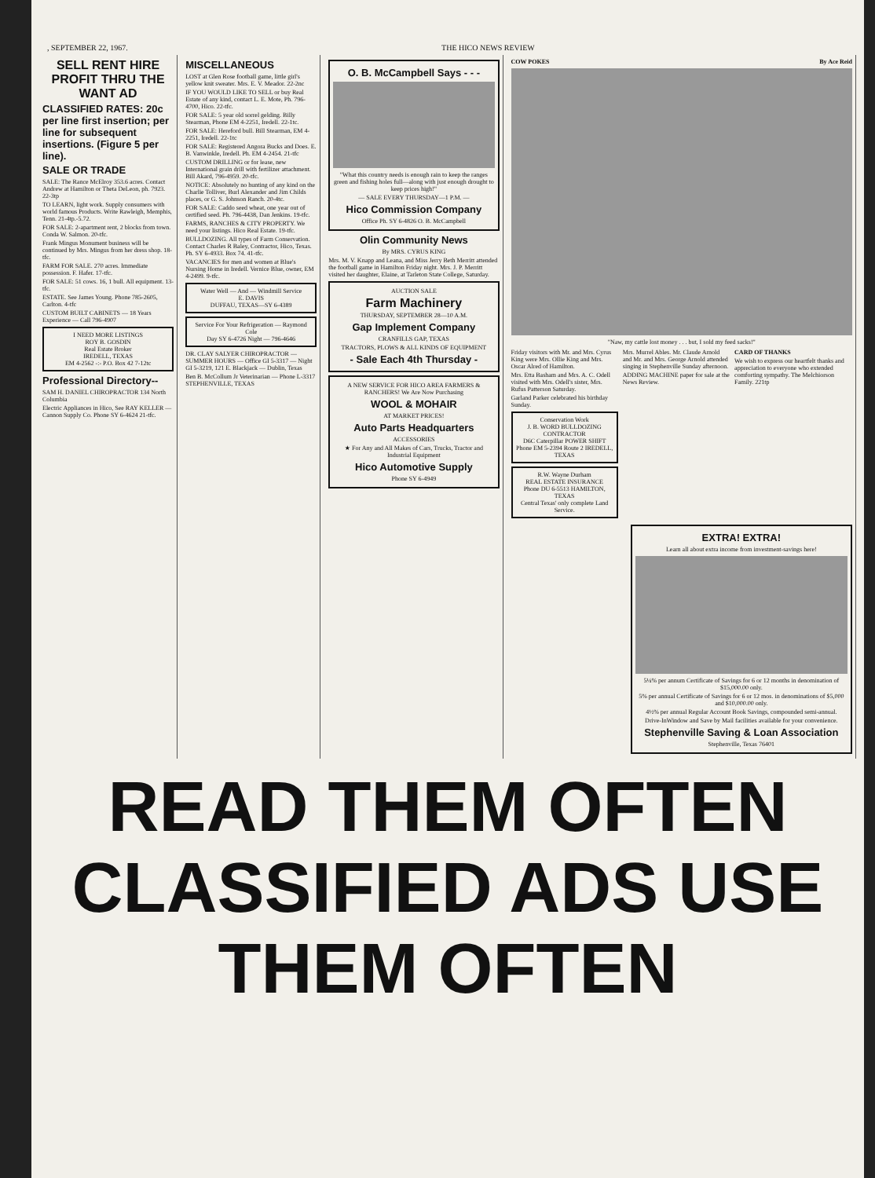, SEPTEMBER 22, 1967. THE HICO NEWS REVIEW
SELL RENT HIRE PROFIT THRU THE WANT AD
CLASSIFIED RATES: 20c per line first insertion; per line for subsequent insertions. (Figure 5 per line).
SALE OR TRADE
SALE: The Rance McElroy 353.6 acres. Contact Andrew at Hamilton or Theta DeLeon, ph. 7923. 22-3tp
TO LEARN, light work. Supply consumers with world famous Products. Write Rawleigh, Memphis, Tenn. 21-4tp.-5.72.
FOR SALE: 2-apartment rent, 2 blocks from town. Conda W. Salmon. 20-tfc.
Frank Mingus Monument business will be continued by Mrs. Mingus from her dress shop. 18-tfc.
FARM FOR SALE. 270 acres. Immediate possession. F. Hafer. 17-tfc.
FOR SALE: 51 cows. 16, 1 bull. All equipment. 13-tfc.
ESTATE. See James Young. Phone 785-2605, Carlton. 4-tfc
CUSTOM BUILT CABINETS — 18 Years Experience — Call 796-4907
I NEED MORE LISTINGS
ROY B. GOSDIN
Real Estate Broker
IREDELL, TEXAS
EM 4-2562 -:- P.O. Box 42 7-12tc
Professional Directory--
SAM H. DANIEL CHIROPRACTOR 134 North Columbia
Electric Appliances in Hico, See RAY KELLER — Cannon Supply Co. Phone SY 6-4624 21-tfc.
MISCELLANEOUS
LOST at Glen Rose football game, little girl's yellow knit sweater. Mrs. E. V. Meador. 22-2nc
IF YOU WOULD LIKE TO SELL or buy Real Estate of any kind, contact L. E. Mote, Ph. 796-4700, Hico. 22-tfc.
FOR SALE: 5 year old sorrel gelding. Billy Stearman, Phone EM 4-2251, Iredell. 22-1tc.
FOR SALE: Hereford bull. Bill Stearman, EM 4-2251, Iredell. 22-1tc
FOR SALE: Registered Angora Bucks and Does. E. B. Vanwinkle, Iredell. Ph. EM 4-2454. 21-tfc
CUSTOM DRILLING or for lease, new International grain drill with fertilizer attachment. Bill Akard, 796-4959. 20-tfc.
NOTICE: Absolutely no hunting of any kind on the Charlie Tolliver, Burl Alexander and Jim Childs places, or G. S. Johnson Ranch. 20-4tc.
FOR SALE: Caddo seed wheat, one year out of certified seed. Ph. 796-4438, Dan Jenkins. 19-tfc.
FARMS, RANCHES & CITY PROPERTY. We need your listings. Hico Real Estate. 19-tfc.
BULLDOZING. All types of Farm Conservation. Contact Charles R Baley, Contractor, Hico, Texas. Ph. SY 6-4933. Box 74. 41-tfc.
VACANCIES for men and women at Blue's Nursing Home in Iredell. Vernice Blue, owner, EM 4-2499. 9-tfc.
Water Well — And — Windmill Service
E. DAVIS
DUFFAU, TEXAS—SY 6-4389
Service For Your Refrigeration — Raymond Cole
Day SY 6-4726 Night — 796-4646
DR. CLAY SALYER CHIROPRACTOR — SUMMER HOURS — Office GI 5-3317 — Night GI 5-3219, 121 E. Blackjack — Dublin, Texas
Ben B. McCollum Jr Veterinarian — Phone L-3317 STEPHENVILLE, TEXAS
O. B. McCampbell Says - - -
"What this country needs is enough rain to keep the ranges green and fishing holes full—along with just enough drought to keep prices high!"
— SALE EVERY THURSDAY—1 P.M. —
Hico Commission Company
Office Ph. SY 6-4826 O. B. McCampbell
Olin Community News
By MRS. CYRUS KING
Mrs. M. V. Knapp and Leana, and Miss Jerry Beth Merritt attended the football game in Hamilton Friday night. Mrs. J. P. Merritt visited her daughter, Elaine, at Tarleton State College, Saturday.
AUCTION SALE
Farm Machinery
THURSDAY, SEPTEMBER 28—10 A.M.
Gap Implement Company
CRANFILLS GAP, TEXAS
TRACTORS, PLOWS & ALL KINDS OF EQUIPMENT
- Sale Each 4th Thursday -
A NEW SERVICE FOR HICO AREA FARMERS & RANCHERS! We Are Now Purchasing
WOOL & MOHAIR
AT MARKET PRICES!
Auto Parts Headquarters
ACCESSORIES
★ For Any and All Makes of Cars, Trucks, Tractor and Industrial Equipment
Hico Automotive Supply
Phone SY 6-4949
COW POKES By Ace Reid
"Naw, my cattle lost money . . . but, I sold my feed sacks!"
Friday visitors with Mr. and Mrs. Cyrus King were Mrs. Ollie King and Mrs. Oscar Alred of Hamilton.
Mrs. Etta Basham and Mrs. A. C. Odell visited with Mrs. Odell's sister, Mrs. Rufus Patterson Saturday.
Garland Parker celebrated his birthday Sunday.
Conservation Work
J. B. WORD BULLDOZING CONTRACTOR
D6C Caterpillar POWER SHIFT
Phone EM 5-2394 Route 2 IREDELL, TEXAS
R.W. Wayne Durham
REAL ESTATE INSURANCE
Phone DU 6-5513 HAMILTON, TEXAS
Central Texas' only complete Land Service.
Mrs. Murrel Ables. Mr. Claude Arnold and Mr. and Mrs. George Arnold attended singing in Stephenville Sunday afternoon.
ADDING MACHINE paper for sale at the News Review.
CARD OF THANKS
We wish to express our heartfelt thanks and appreciation to everyone who extended comforting sympathy. The Melchiorson Family. 221tp
EXTRA! EXTRA!
Learn all about extra income from investment-savings here!
5¼% per annum Certificate of Savings for 6 or 12 months in denomination of $15,000.00 only.
5% per annual Certificate of Savings for 6 or 12 mos. in denominations of $5,000 and $10,000.00 only.
4½% per annual Regular Account Book Savings, compounded semi-annual.
Drive-InWindow and Save by Mail facilities available for your convenience.
Stephenville Saving & Loan Association
Stephenville, Texas 76401
READ THEM OFTEN CLASSIFIED ADS USE THEM OFTEN